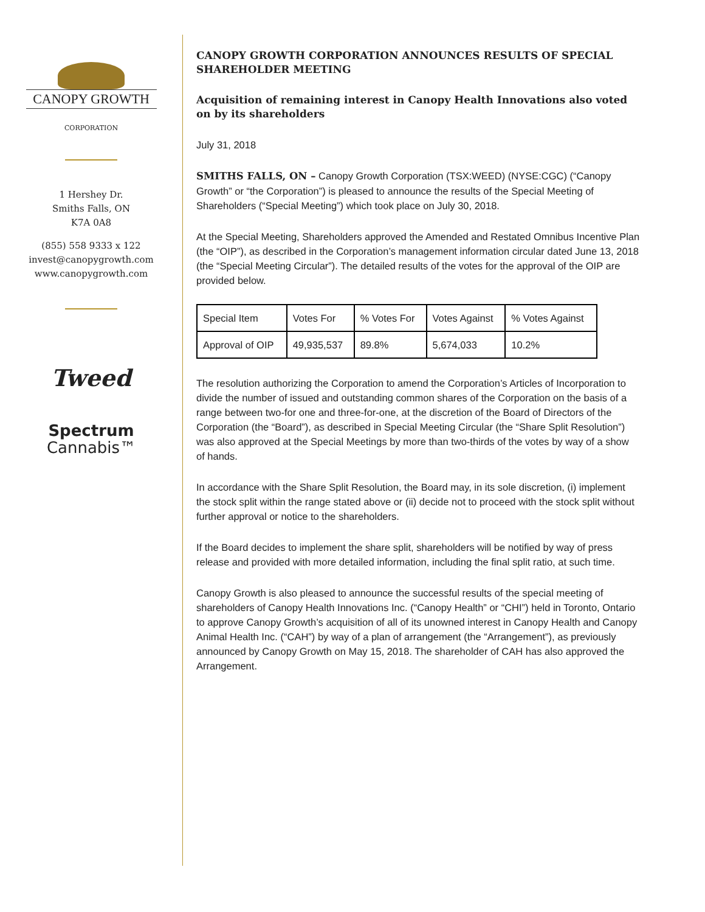CANOPY GROWTH
CORPORATION
1 Hershey Dr.
Smiths Falls, ON
K7A 0A8
(855) 558 9333 x 122
invest@canopygrowth.com
www.canopygrowth.com
Tweed
Spectrum
Cannabis™
CANOPY GROWTH CORPORATION ANNOUNCES RESULTS OF SPECIAL SHAREHOLDER MEETING
Acquisition of remaining interest in Canopy Health Innovations also voted on by its shareholders
July 31, 2018
SMITHS FALLS, ON – Canopy Growth Corporation (TSX:WEED) (NYSE:CGC) (“Canopy Growth” or “the Corporation”) is pleased to announce the results of the Special Meeting of Shareholders (“Special Meeting”) which took place on July 30, 2018.
At the Special Meeting, Shareholders approved the Amended and Restated Omnibus Incentive Plan (the “OIP”), as described in the Corporation’s management information circular dated June 13, 2018 (the “Special Meeting Circular”). The detailed results of the votes for the approval of the OIP are provided below.
| Special Item | Votes For | % Votes For | Votes Against | % Votes Against |
| Approval of OIP | 49,935,537 | 89.8% | 5,674,033 | 10.2% |
The resolution authorizing the Corporation to amend the Corporation’s Articles of Incorporation to divide the number of issued and outstanding common shares of the Corporation on the basis of a range between two-for one and three-for-one, at the discretion of the Board of Directors of the Corporation (the “Board”), as described in Special Meeting Circular (the “Share Split Resolution”) was also approved at the Special Meetings by more than two-thirds of the votes by way of a show of hands.
In accordance with the Share Split Resolution, the Board may, in its sole discretion, (i) implement the stock split within the range stated above or (ii) decide not to proceed with the stock split without further approval or notice to the shareholders.
If the Board decides to implement the share split, shareholders will be notified by way of press release and provided with more detailed information, including the final split ratio, at such time.
Canopy Growth is also pleased to announce the successful results of the special meeting of shareholders of Canopy Health Innovations Inc. (“Canopy Health” or “CHI”) held in Toronto, Ontario to approve Canopy Growth’s acquisition of all of its unowned interest in Canopy Health and Canopy Animal Health Inc. (“CAH”) by way of a plan of arrangement (the “Arrangement”), as previously announced by Canopy Growth on May 15, 2018. The shareholder of CAH has also approved the Arrangement.